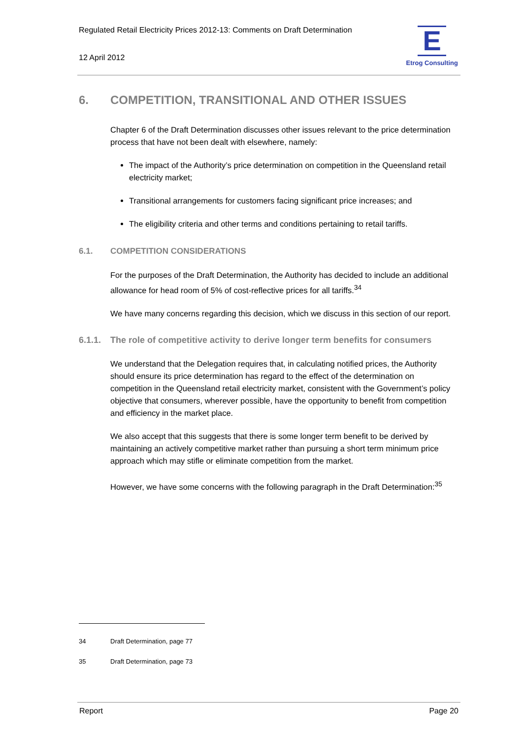Regulated Retail Electricity Prices 2012-13: Comments on Draft Determination
12 April 2012
E
Etrog Consulting
6. COMPETITION, TRANSITIONAL AND OTHER ISSUES
Chapter 6 of the Draft Determination discusses other issues relevant to the price determination process that have not been dealt with elsewhere, namely:
The impact of the Authority’s price determination on competition in the Queensland retail electricity market;
Transitional arrangements for customers facing significant price increases; and
The eligibility criteria and other terms and conditions pertaining to retail tariffs.
6.1. COMPETITION CONSIDERATIONS
For the purposes of the Draft Determination, the Authority has decided to include an additional allowance for head room of 5% of cost-reflective prices for all tariffs.<sup>34</sup>
We have many concerns regarding this decision, which we discuss in this section of our report.
6.1.1. The role of competitive activity to derive longer term benefits for consumers
We understand that the Delegation requires that, in calculating notified prices, the Authority should ensure its price determination has regard to the effect of the determination on competition in the Queensland retail electricity market, consistent with the Government’s policy objective that consumers, wherever possible, have the opportunity to benefit from competition and efficiency in the market place.
We also accept that this suggests that there is some longer term benefit to be derived by maintaining an actively competitive market rather than pursuing a short term minimum price approach which may stifle or eliminate competition from the market.
However, we have some concerns with the following paragraph in the Draft Determination:<sup>35</sup>
34 Draft Determination, page 77
35 Draft Determination, page 73
Report Page 20